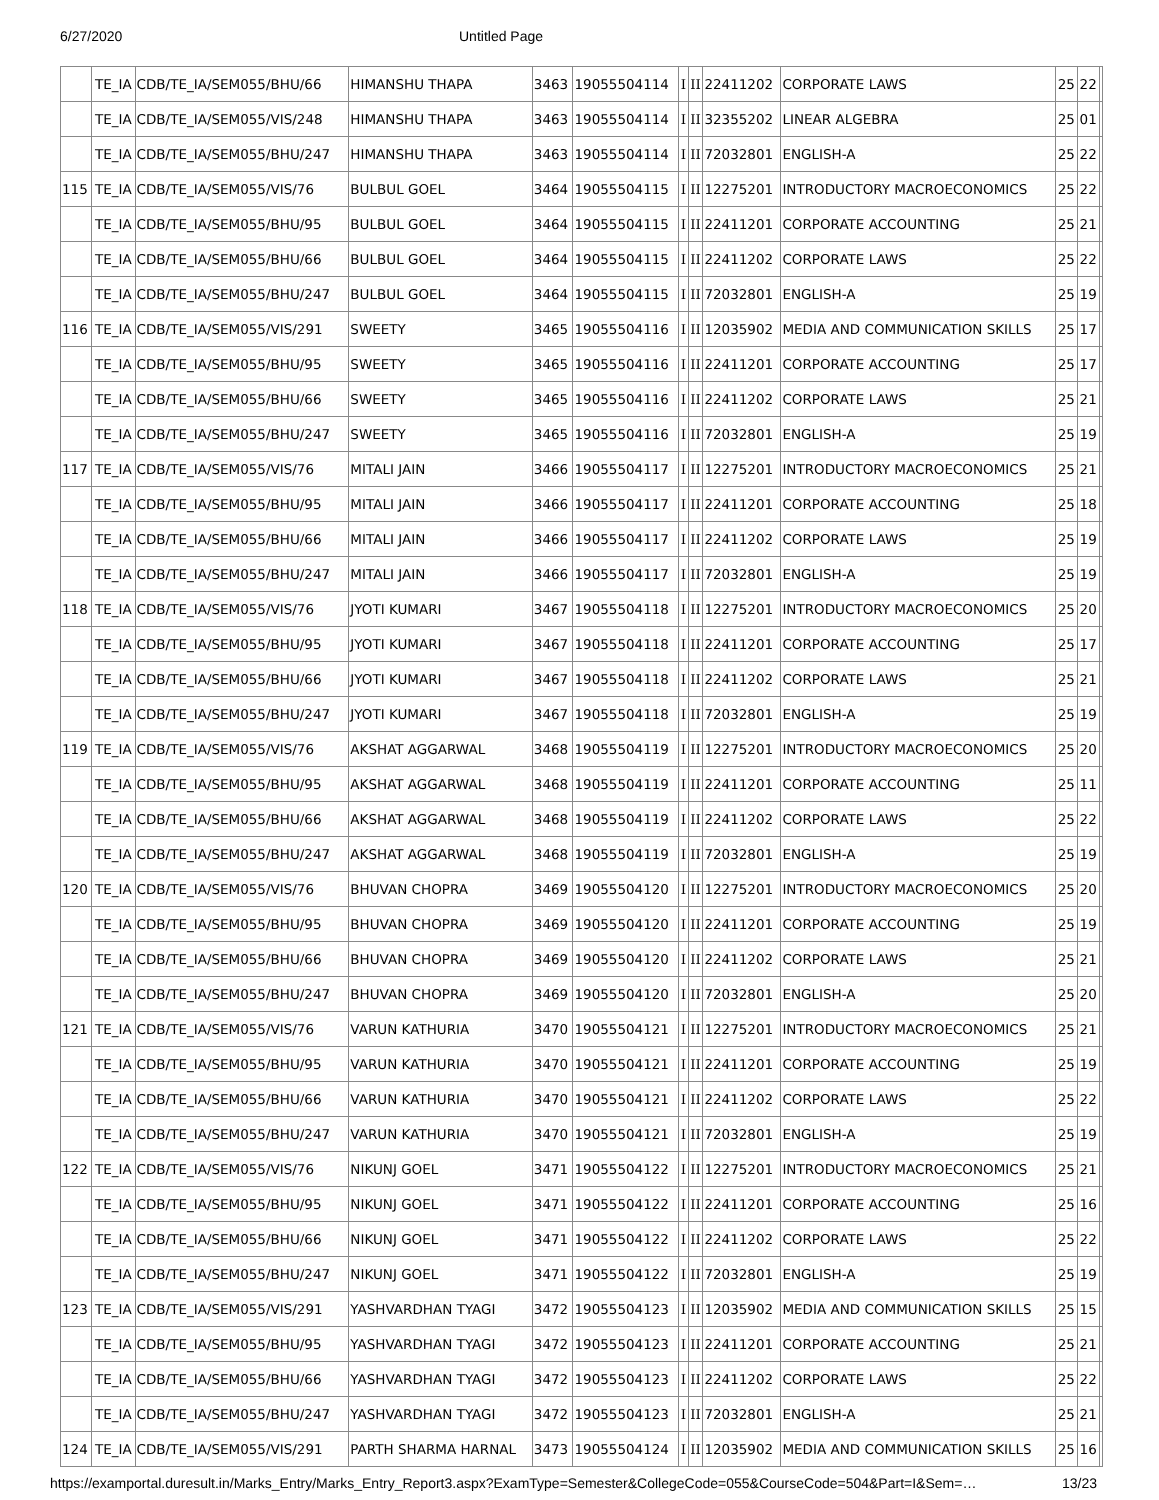6/27/2020 Untitled Page
| | TE_IA | CDB/TE_IA/SEM055/BHU/66 | HIMANSHU THAPA | 3463 | 19055504114 | I | II | 22411202 | CORPORATE LAWS | 25 | 22 | |
| | TE_IA | CDB/TE_IA/SEM055/VIS/248 | HIMANSHU THAPA | 3463 | 19055504114 | I | II | 32355202 | LINEAR ALGEBRA | 25 | 01 | |
| | TE_IA | CDB/TE_IA/SEM055/BHU/247 | HIMANSHU THAPA | 3463 | 19055504114 | I | II | 72032801 | ENGLISH-A | 25 | 22 | |
| 115 | TE_IA | CDB/TE_IA/SEM055/VIS/76 | BULBUL GOEL | 3464 | 19055504115 | I | II | 12275201 | INTRODUCTORY MACROECONOMICS | 25 | 22 | |
| | TE_IA | CDB/TE_IA/SEM055/BHU/95 | BULBUL GOEL | 3464 | 19055504115 | I | II | 22411201 | CORPORATE ACCOUNTING | 25 | 21 | |
| | TE_IA | CDB/TE_IA/SEM055/BHU/66 | BULBUL GOEL | 3464 | 19055504115 | I | II | 22411202 | CORPORATE LAWS | 25 | 22 | |
| | TE_IA | CDB/TE_IA/SEM055/BHU/247 | BULBUL GOEL | 3464 | 19055504115 | I | II | 72032801 | ENGLISH-A | 25 | 19 | |
| 116 | TE_IA | CDB/TE_IA/SEM055/VIS/291 | SWEETY | 3465 | 19055504116 | I | II | 12035902 | MEDIA AND COMMUNICATION SKILLS | 25 | 17 | |
| | TE_IA | CDB/TE_IA/SEM055/BHU/95 | SWEETY | 3465 | 19055504116 | I | II | 22411201 | CORPORATE ACCOUNTING | 25 | 17 | |
| | TE_IA | CDB/TE_IA/SEM055/BHU/66 | SWEETY | 3465 | 19055504116 | I | II | 22411202 | CORPORATE LAWS | 25 | 21 | |
| | TE_IA | CDB/TE_IA/SEM055/BHU/247 | SWEETY | 3465 | 19055504116 | I | II | 72032801 | ENGLISH-A | 25 | 19 | |
| 117 | TE_IA | CDB/TE_IA/SEM055/VIS/76 | MITALI JAIN | 3466 | 19055504117 | I | II | 12275201 | INTRODUCTORY MACROECONOMICS | 25 | 21 | |
| | TE_IA | CDB/TE_IA/SEM055/BHU/95 | MITALI JAIN | 3466 | 19055504117 | I | II | 22411201 | CORPORATE ACCOUNTING | 25 | 18 | |
| | TE_IA | CDB/TE_IA/SEM055/BHU/66 | MITALI JAIN | 3466 | 19055504117 | I | II | 22411202 | CORPORATE LAWS | 25 | 19 | |
| | TE_IA | CDB/TE_IA/SEM055/BHU/247 | MITALI JAIN | 3466 | 19055504117 | I | II | 72032801 | ENGLISH-A | 25 | 19 | |
| 118 | TE_IA | CDB/TE_IA/SEM055/VIS/76 | JYOTI KUMARI | 3467 | 19055504118 | I | II | 12275201 | INTRODUCTORY MACROECONOMICS | 25 | 20 | |
| | TE_IA | CDB/TE_IA/SEM055/BHU/95 | JYOTI KUMARI | 3467 | 19055504118 | I | II | 22411201 | CORPORATE ACCOUNTING | 25 | 17 | |
| | TE_IA | CDB/TE_IA/SEM055/BHU/66 | JYOTI KUMARI | 3467 | 19055504118 | I | II | 22411202 | CORPORATE LAWS | 25 | 21 | |
| | TE_IA | CDB/TE_IA/SEM055/BHU/247 | JYOTI KUMARI | 3467 | 19055504118 | I | II | 72032801 | ENGLISH-A | 25 | 19 | |
| 119 | TE_IA | CDB/TE_IA/SEM055/VIS/76 | AKSHAT AGGARWAL | 3468 | 19055504119 | I | II | 12275201 | INTRODUCTORY MACROECONOMICS | 25 | 20 | |
| | TE_IA | CDB/TE_IA/SEM055/BHU/95 | AKSHAT AGGARWAL | 3468 | 19055504119 | I | II | 22411201 | CORPORATE ACCOUNTING | 25 | 11 | |
| | TE_IA | CDB/TE_IA/SEM055/BHU/66 | AKSHAT AGGARWAL | 3468 | 19055504119 | I | II | 22411202 | CORPORATE LAWS | 25 | 22 | |
| | TE_IA | CDB/TE_IA/SEM055/BHU/247 | AKSHAT AGGARWAL | 3468 | 19055504119 | I | II | 72032801 | ENGLISH-A | 25 | 19 | |
| 120 | TE_IA | CDB/TE_IA/SEM055/VIS/76 | BHUVAN CHOPRA | 3469 | 19055504120 | I | II | 12275201 | INTRODUCTORY MACROECONOMICS | 25 | 20 | |
| | TE_IA | CDB/TE_IA/SEM055/BHU/95 | BHUVAN CHOPRA | 3469 | 19055504120 | I | II | 22411201 | CORPORATE ACCOUNTING | 25 | 19 | |
| | TE_IA | CDB/TE_IA/SEM055/BHU/66 | BHUVAN CHOPRA | 3469 | 19055504120 | I | II | 22411202 | CORPORATE LAWS | 25 | 21 | |
| | TE_IA | CDB/TE_IA/SEM055/BHU/247 | BHUVAN CHOPRA | 3469 | 19055504120 | I | II | 72032801 | ENGLISH-A | 25 | 20 | |
| 121 | TE_IA | CDB/TE_IA/SEM055/VIS/76 | VARUN KATHURIA | 3470 | 19055504121 | I | II | 12275201 | INTRODUCTORY MACROECONOMICS | 25 | 21 | |
| | TE_IA | CDB/TE_IA/SEM055/BHU/95 | VARUN KATHURIA | 3470 | 19055504121 | I | II | 22411201 | CORPORATE ACCOUNTING | 25 | 19 | |
| | TE_IA | CDB/TE_IA/SEM055/BHU/66 | VARUN KATHURIA | 3470 | 19055504121 | I | II | 22411202 | CORPORATE LAWS | 25 | 22 | |
| | TE_IA | CDB/TE_IA/SEM055/BHU/247 | VARUN KATHURIA | 3470 | 19055504121 | I | II | 72032801 | ENGLISH-A | 25 | 19 | |
| 122 | TE_IA | CDB/TE_IA/SEM055/VIS/76 | NIKUNJ GOEL | 3471 | 19055504122 | I | II | 12275201 | INTRODUCTORY MACROECONOMICS | 25 | 21 | |
| | TE_IA | CDB/TE_IA/SEM055/BHU/95 | NIKUNJ GOEL | 3471 | 19055504122 | I | II | 22411201 | CORPORATE ACCOUNTING | 25 | 16 | |
| | TE_IA | CDB/TE_IA/SEM055/BHU/66 | NIKUNJ GOEL | 3471 | 19055504122 | I | II | 22411202 | CORPORATE LAWS | 25 | 22 | |
| | TE_IA | CDB/TE_IA/SEM055/BHU/247 | NIKUNJ GOEL | 3471 | 19055504122 | I | II | 72032801 | ENGLISH-A | 25 | 19 | |
| 123 | TE_IA | CDB/TE_IA/SEM055/VIS/291 | YASHVARDHAN TYAGI | 3472 | 19055504123 | I | II | 12035902 | MEDIA AND COMMUNICATION SKILLS | 25 | 15 | |
| | TE_IA | CDB/TE_IA/SEM055/BHU/95 | YASHVARDHAN TYAGI | 3472 | 19055504123 | I | II | 22411201 | CORPORATE ACCOUNTING | 25 | 21 | |
| | TE_IA | CDB/TE_IA/SEM055/BHU/66 | YASHVARDHAN TYAGI | 3472 | 19055504123 | I | II | 22411202 | CORPORATE LAWS | 25 | 22 | |
| | TE_IA | CDB/TE_IA/SEM055/BHU/247 | YASHVARDHAN TYAGI | 3472 | 19055504123 | I | II | 72032801 | ENGLISH-A | 25 | 21 | |
| 124 | TE_IA | CDB/TE_IA/SEM055/VIS/291 | PARTH SHARMA HARNAL | 3473 | 19055504124 | I | II | 12035902 | MEDIA AND COMMUNICATION SKILLS | 25 | 16 | |
https://examportal.duresult.in/Marks_Entry/Marks_Entry_Report3.aspx?ExamType=Semester&CollegeCode=055&CourseCode=504&Part=I&Sem=… 13/23